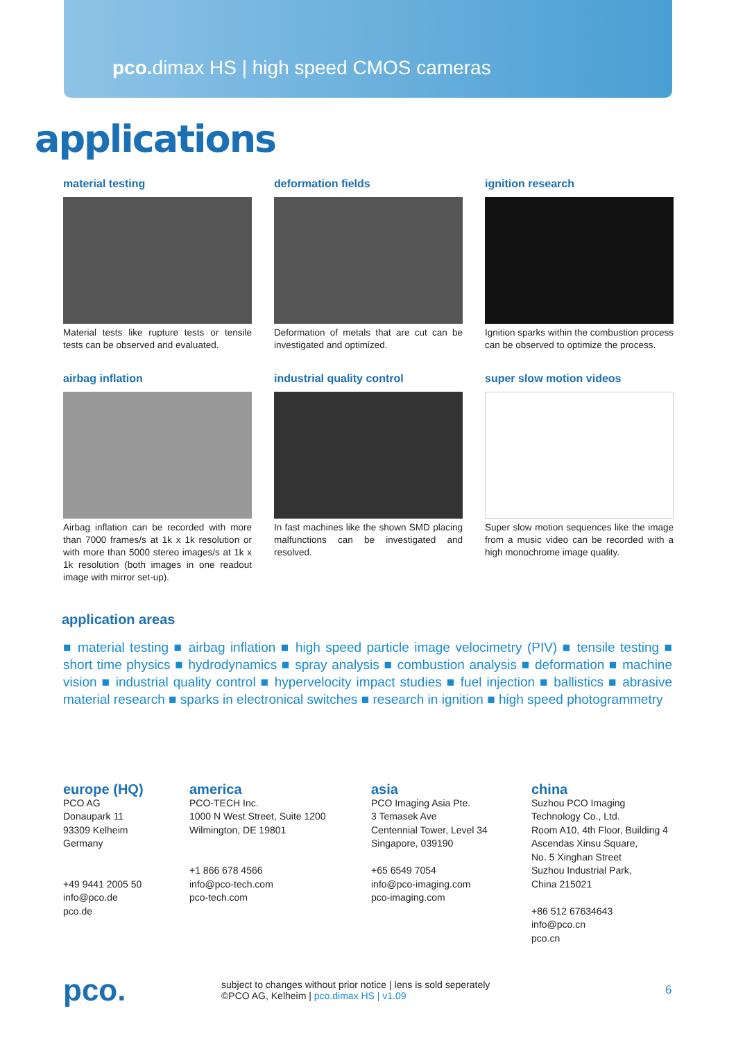pco. dimax HS | high speed CMOS cameras
applications
material testing
Material tests like rupture tests or tensile tests can be observed and evaluated.
deformation fields
Deformation of metals that are cut can be investigated and optimized.
ignition research
Ignition sparks within the combustion process can be observed to optimize the process.
airbag inflation
Airbag inflation can be recorded with more than 7000 frames/s at 1k x 1k resolution or with more than 5000 stereo images/s at 1k x 1k resolution (both images in one readout image with mirror set-up).
industrial quality control
In fast machines like the shown SMD placing malfunctions can be investigated and resolved.
super slow motion videos
Super slow motion sequences like the image from a music video can be recorded with a high monochrome image quality.
application areas
■ material testing ■ airbag inflation ■ high speed particle image velocimetry (PIV) ■ tensile testing ■ short time physics ■ hydrodynamics ■ spray analysis ■ combustion analysis ■ deformation ■ machine vision ■ industrial quality control ■ hypervelocity impact studies ■ fuel injection ■ ballistics ■ abrasive material research ■ sparks in electronical switches ■ research in ignition ■ high speed photogrammetry
europe (HQ)
PCO AG
Donaupark 11
93309 Kelheim
Germany
+49 9441 2005 50
info@pco.de
pco.de
america
PCO-TECH Inc.
1000 N West Street, Suite 1200
Wilmington, DE 19801
+1 866 678 4566
info@pco-tech.com
pco-tech.com
asia
PCO Imaging Asia Pte.
3 Temasek Ave
Centennial Tower, Level 34
Singapore, 039190
+65 6549 7054
info@pco-imaging.com
pco-imaging.com
china
Suzhou PCO Imaging
Technology Co., Ltd.
Room A10, 4th Floor, Building 4
Ascendas Xinsu Square,
No. 5 Xinghan Street
Suzhou Industrial Park,
China 215021
+86 512 67634643
info@pco.cn
pco.cn
pco.
subject to changes without prior notice | lens is sold seperately
©PCO AG, Kelheim | pco.dimax HS | v1.09
6